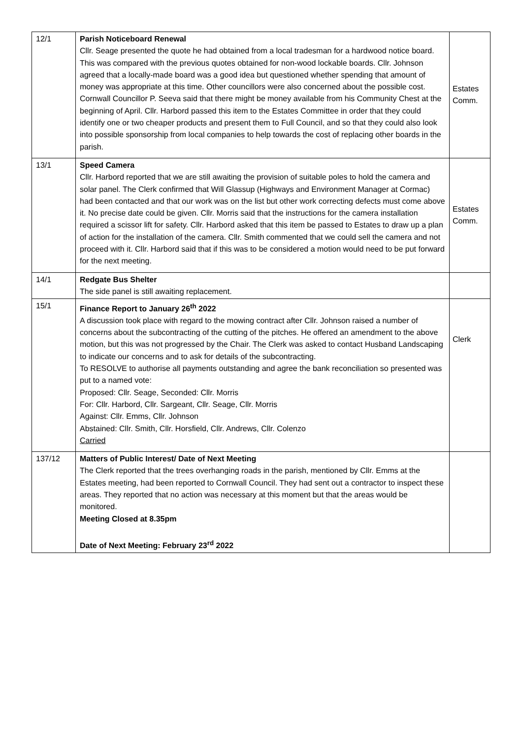| 12/1 | Parish Noticeboard Renewal Cllr. Seage presented the quote he had obtained from a local tradesman for a hardwood notice board. This was compared with the previous quotes obtained for non-wood lockable boards. Cllr. Johnson agreed that a locally-made board was a good idea but questioned whether spending that amount of money was appropriate at this time. Other councillors were also concerned about the possible cost. Cornwall Councillor P. Seeva said that there might be money available from his Community Chest at the beginning of April. Cllr. Harbord passed this item to the Estates Committee in order that they could identify one or two cheaper products and present them to Full Council, and so that they could also look into possible sponsorship from local companies to help towards the cost of replacing other boards in the parish. | Estates Comm. |
| 13/1 | Speed Camera Cllr. Harbord reported that we are still awaiting the provision of suitable poles to hold the camera and solar panel. The Clerk confirmed that Will Glassup (Highways and Environment Manager at Cormac) had been contacted and that our work was on the list but other work correcting defects must come above it. No precise date could be given. Cllr. Morris said that the instructions for the camera installation required a scissor lift for safety. Cllr. Harbord asked that this item be passed to Estates to draw up a plan of action for the installation of the camera. Cllr. Smith commented that we could sell the camera and not proceed with it. Cllr. Harbord said that if this was to be considered a motion would need to be put forward for the next meeting. | Estates Comm. |
| 14/1 | Redgate Bus Shelter The side panel is still awaiting replacement. | |
| 15/1 | Finance Report to January 26<sup>th</sup> 2022 A discussion took place with regard to the mowing contract after Cllr. Johnson raised a number of concerns about the subcontracting of the cutting of the pitches. He offered an amendment to the above motion, but this was not progressed by the Chair. The Clerk was asked to contact Husband Landscaping to indicate our concerns and to ask for details of the subcontracting. To RESOLVE to authorise all payments outstanding and agree the bank reconciliation so presented was put to a named vote: Proposed: Cllr. Seage, Seconded: Cllr. Morris For: Cllr. Harbord, Cllr. Sargeant, Cllr. Seage, Cllr. Morris Against: Cllr. Emms, Cllr. Johnson Abstained: Cllr. Smith, Cllr. Horsfield, Cllr. Andrews, Cllr. Colenzo Carried | Clerk |
| 137/12 | Matters of Public Interest/ Date of Next Meeting The Clerk reported that the trees overhanging roads in the parish, mentioned by Cllr. Emms at the Estates meeting, had been reported to Cornwall Council. They had sent out a contractor to inspect these areas. They reported that no action was necessary at this moment but that the areas would be monitored. Meeting Closed at 8.35pm Date of Next Meeting: February 23<sup>rd</sup> 2022 | |